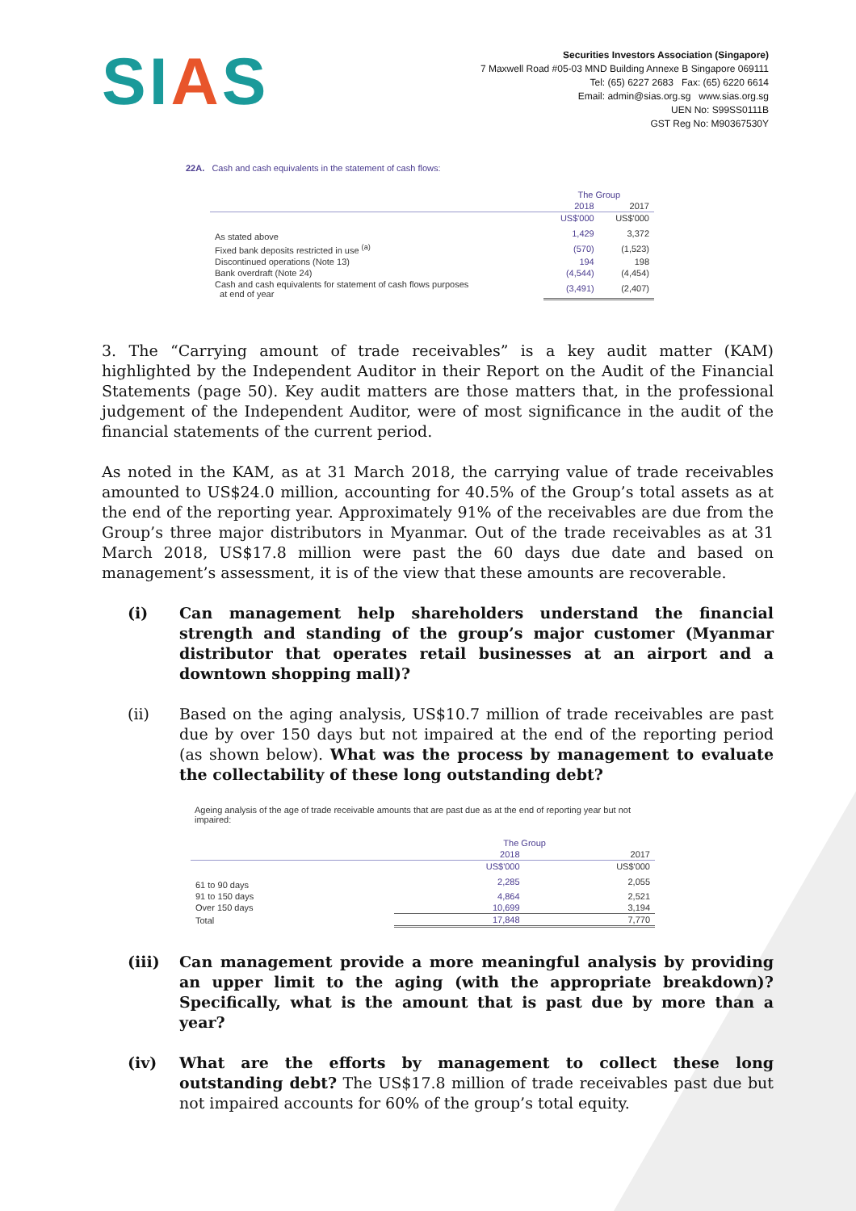SIAS
Securities Investors Association (Singapore)
7 Maxwell Road #05-03 MND Building Annexe B Singapore 069111
Tel: (65) 6227 2683 Fax: (65) 6220 6614
Email: admin@sias.org.sg www.sias.org.sg
UEN No: S99SS0111B
GST Reg No: M90367530Y
22A. Cash and cash equivalents in the statement of cash flows:
| | The Group | |
| --- | --- | --- |
| | 2018 | 2017 |
| | US$'000 | US$'000 |
| As stated above | 1,429 | 3,372 |
| Fixed bank deposits restricted in use <sup>(a)</sup> | (570) | (1,523) |
| Discontinued operations (Note 13) | 194 | 198 |
| Bank overdraft (Note 24) | (4,544) | (4,454) |
| Cash and cash equivalents for statement of cash flows purposes at end of year | (3,491) | (2,407) |
3. The “Carrying amount of trade receivables” is a key audit matter (KAM) highlighted by the Independent Auditor in their Report on the Audit of the Financial Statements (page 50). Key audit matters are those matters that, in the professional judgement of the Independent Auditor, were of most significance in the audit of the financial statements of the current period.
As noted in the KAM, as at 31 March 2018, the carrying value of trade receivables amounted to US$24.0 million, accounting for 40.5% of the Group’s total assets as at the end of the reporting year. Approximately 91% of the receivables are due from the Group’s three major distributors in Myanmar. Out of the trade receivables as at 31 March 2018, US$17.8 million were past the 60 days due date and based on management’s assessment, it is of the view that these amounts are recoverable.
(i) Can management help shareholders understand the financial strength and standing of the group’s major customer (Myanmar distributor that operates retail businesses at an airport and a downtown shopping mall)?
(ii) Based on the aging analysis, US$10.7 million of trade receivables are past due by over 150 days but not impaired at the end of the reporting period (as shown below). What was the process by management to evaluate the collectability of these long outstanding debt?
Ageing analysis of the age of trade receivable amounts that are past due as at the end of reporting year but not impaired:
| | The Group | |
| --- | --- | --- |
| | 2018 | 2017 |
| | US$'000 | US$'000 |
| 61 to 90 days | 2,285 | 2,055 |
| 91 to 150 days | 4,864 | 2,521 |
| Over 150 days | 10,699 | 3,194 |
| Total | 17,848 | 7,770 |
(iii) Can management provide a more meaningful analysis by providing an upper limit to the aging (with the appropriate breakdown)? Specifically, what is the amount that is past due by more than a year?
(iv) What are the efforts by management to collect these long outstanding debt? The US$17.8 million of trade receivables past due but not impaired accounts for 60% of the group’s total equity.